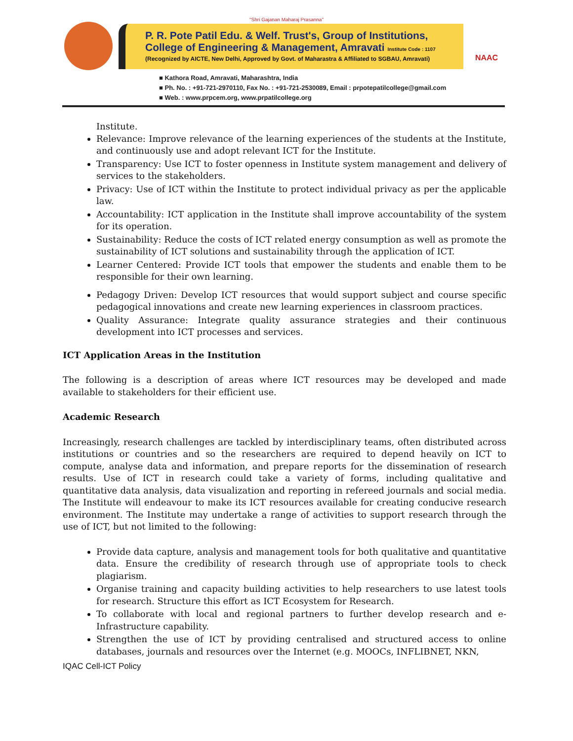"Shri Gajanan Maharaj Prasanna"
P. R. Pote Patil Edu. & Welf. Trust's, Group of Institutions,
College of Engineering & Management, Amravati Institute Code : 1107
(Recognized by AICTE, New Delhi, Approved by Govt. of Maharastra & Affiliated to SGBAU, Amravati)
NAAC
■ Kathora Road, Amravati, Maharashtra, India
■ Ph. No. : +91-721-2970110, Fax No. : +91-721-2530089, Email : prpotepatilcollege@gmail.com
■ Web. : www.prpcem.org, www.prpatilcollege.org
Institute.
Relevance: Improve relevance of the learning experiences of the students at the Institute, and continuously use and adopt relevant ICT for the Institute.
Transparency: Use ICT to foster openness in Institute system management and delivery of services to the stakeholders.
Privacy: Use of ICT within the Institute to protect individual privacy as per the applicable law.
Accountability: ICT application in the Institute shall improve accountability of the system for its operation.
Sustainability: Reduce the costs of ICT related energy consumption as well as promote the sustainability of ICT solutions and sustainability through the application of ICT.
Learner Centered: Provide ICT tools that empower the students and enable them to be responsible for their own learning.
Pedagogy Driven: Develop ICT resources that would support subject and course specific pedagogical innovations and create new learning experiences in classroom practices.
Quality Assurance: Integrate quality assurance strategies and their continuous development into ICT processes and services.
ICT Application Areas in the Institution
The following is a description of areas where ICT resources may be developed and made available to stakeholders for their efficient use.
Academic Research
Increasingly, research challenges are tackled by interdisciplinary teams, often distributed across institutions or countries and so the researchers are required to depend heavily on ICT to compute, analyse data and information, and prepare reports for the dissemination of research results. Use of ICT in research could take a variety of forms, including qualitative and quantitative data analysis, data visualization and reporting in refereed journals and social media. The Institute will endeavour to make its ICT resources available for creating conducive research environment. The Institute may undertake a range of activities to support research through the use of ICT, but not limited to the following:
Provide data capture, analysis and management tools for both qualitative and quantitative data. Ensure the credibility of research through use of appropriate tools to check plagiarism.
Organise training and capacity building activities to help researchers to use latest tools for research. Structure this effort as ICT Ecosystem for Research.
To collaborate with local and regional partners to further develop research and e-Infrastructure capability.
Strengthen the use of ICT by providing centralised and structured access to online databases, journals and resources over the Internet (e.g. MOOCs, INFLIBNET, NKN,
IQAC Cell-ICT Policy